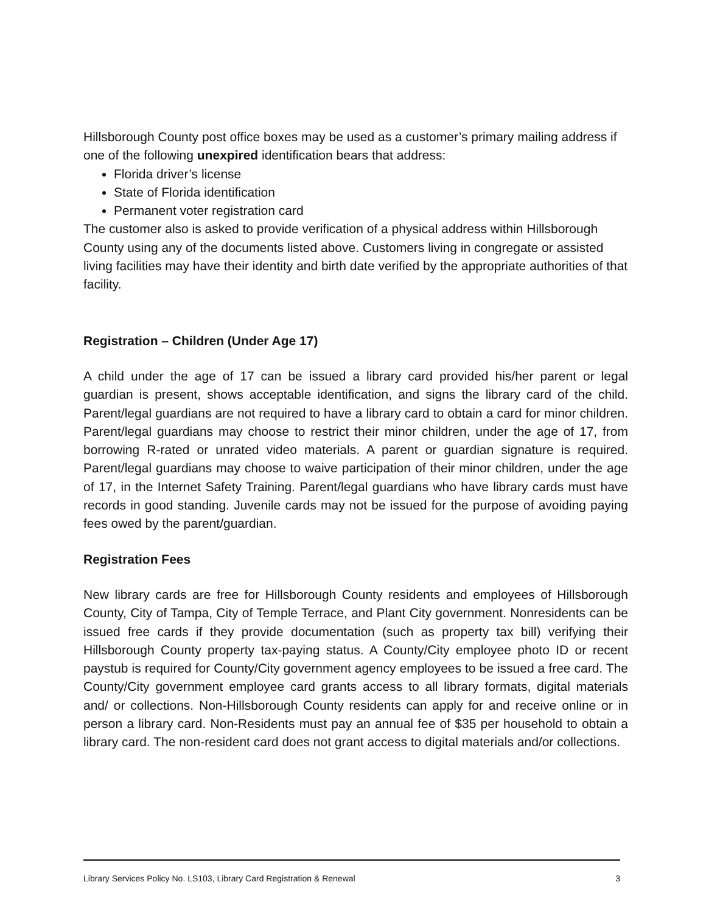Hillsborough County post office boxes may be used as a customer’s primary mailing address if one of the following unexpired identification bears that address:
Florida driver’s license
State of Florida identification
Permanent voter registration card
The customer also is asked to provide verification of a physical address within Hillsborough County using any of the documents listed above. Customers living in congregate or assisted living facilities may have their identity and birth date verified by the appropriate authorities of that facility.
Registration – Children (Under Age 17)
A child under the age of 17 can be issued a library card provided his/her parent or legal guardian is present, shows acceptable identification, and signs the library card of the child. Parent/legal guardians are not required to have a library card to obtain a card for minor children. Parent/legal guardians may choose to restrict their minor children, under the age of 17, from borrowing R-rated or unrated video materials. A parent or guardian signature is required. Parent/legal guardians may choose to waive participation of their minor children, under the age of 17, in the Internet Safety Training. Parent/legal guardians who have library cards must have records in good standing. Juvenile cards may not be issued for the purpose of avoiding paying fees owed by the parent/guardian.
Registration Fees
New library cards are free for Hillsborough County residents and employees of Hillsborough County, City of Tampa, City of Temple Terrace, and Plant City government. Nonresidents can be issued free cards if they provide documentation (such as property tax bill) verifying their Hillsborough County property tax-paying status. A County/City employee photo ID or recent paystub is required for County/City government agency employees to be issued a free card. The County/City government employee card grants access to all library formats, digital materials and/ or collections. Non-Hillsborough County residents can apply for and receive online or in person a library card. Non-Residents must pay an annual fee of $35 per household to obtain a library card. The non-resident card does not grant access to digital materials and/or collections.
Library Services Policy No. LS103, Library Card Registration & Renewal 3